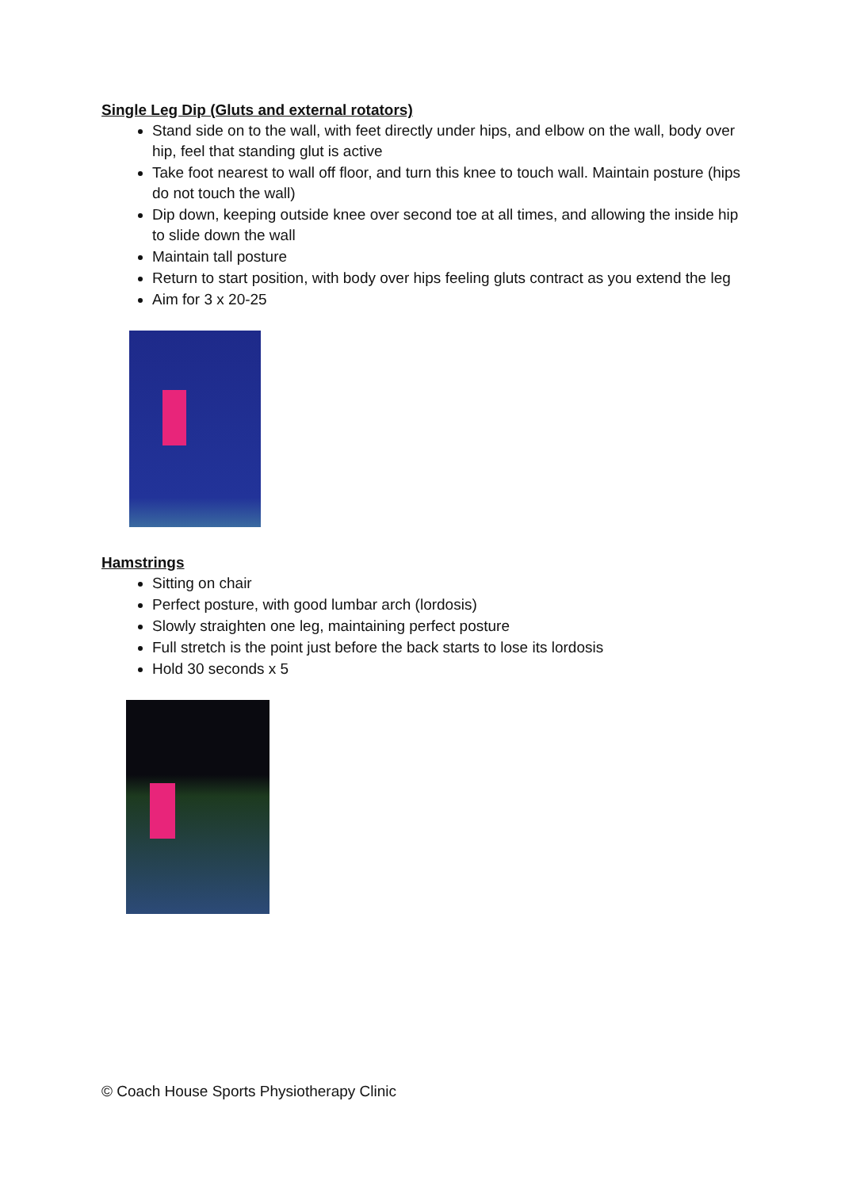Single Leg Dip (Gluts and external rotators)
Stand side on to the wall, with feet directly under hips, and elbow on the wall, body over hip, feel that standing glut is active
Take foot nearest to wall off floor, and turn this knee to touch wall. Maintain posture (hips do not touch the wall)
Dip down, keeping outside knee over second toe at all times, and allowing the inside hip to slide down the wall
Maintain tall posture
Return to start position, with body over hips feeling gluts contract as you extend the leg
Aim for 3 x 20-25
Hamstrings
Sitting on chair
Perfect posture, with good lumbar arch (lordosis)
Slowly straighten one leg, maintaining perfect posture
Full stretch is the point just before the back starts to lose its lordosis
Hold 30 seconds x 5
© Coach House Sports Physiotherapy Clinic